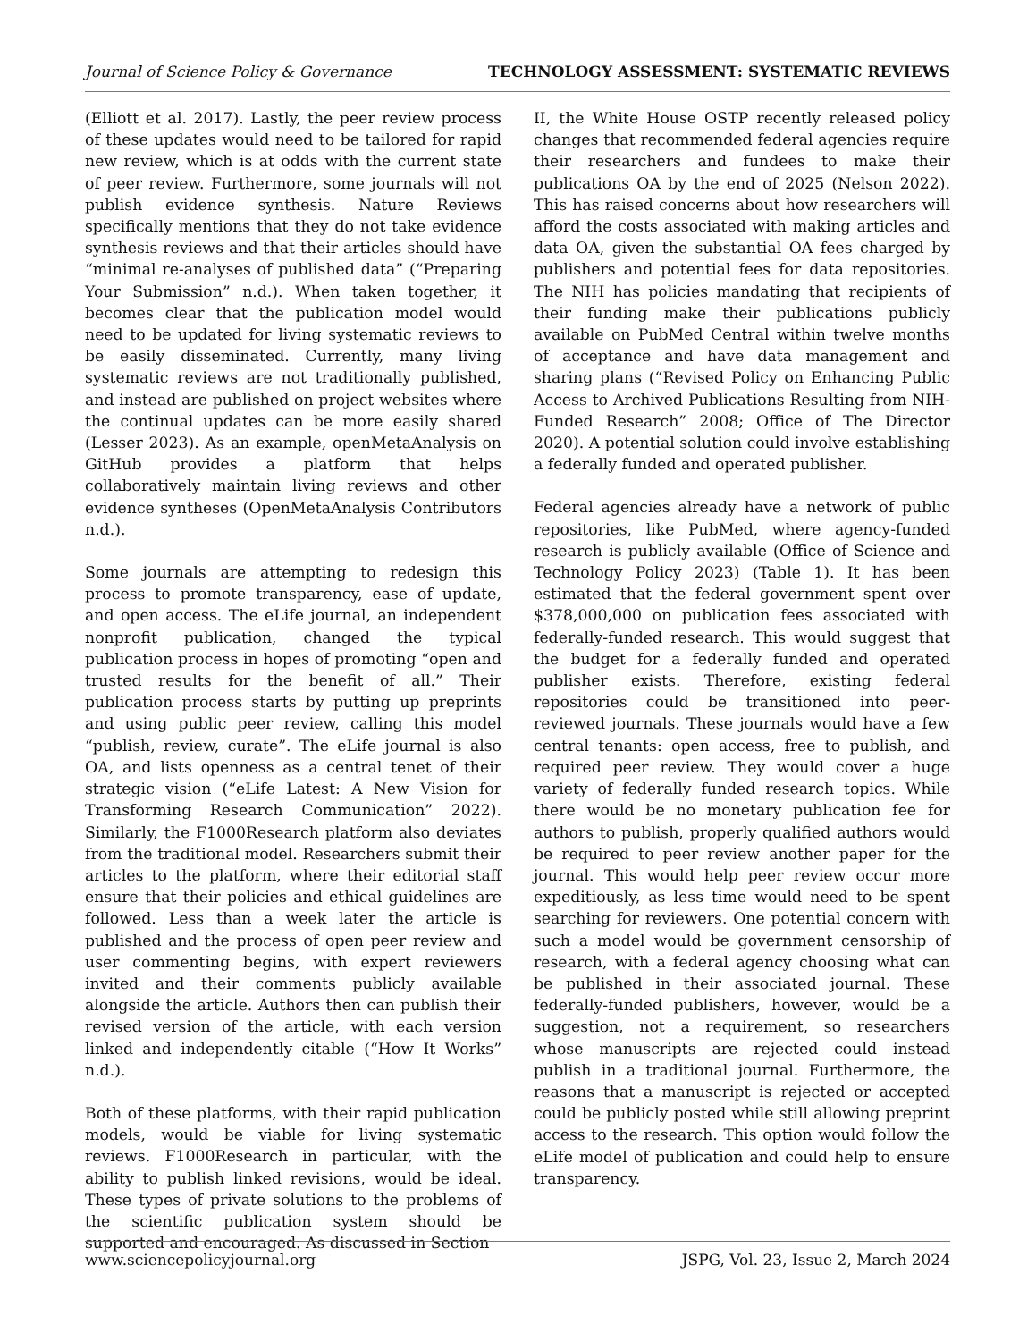Journal of Science Policy & Governance TECHNOLOGY ASSESSMENT: SYSTEMATIC REVIEWS
(Elliott et al. 2017). Lastly, the peer review process of these updates would need to be tailored for rapid new review, which is at odds with the current state of peer review. Furthermore, some journals will not publish evidence synthesis. Nature Reviews specifically mentions that they do not take evidence synthesis reviews and that their articles should have “minimal re-analyses of published data” (“Preparing Your Submission” n.d.). When taken together, it becomes clear that the publication model would need to be updated for living systematic reviews to be easily disseminated. Currently, many living systematic reviews are not traditionally published, and instead are published on project websites where the continual updates can be more easily shared (Lesser 2023). As an example, openMetaAnalysis on GitHub provides a platform that helps collaboratively maintain living reviews and other evidence syntheses (OpenMetaAnalysis Contributors n.d.).
Some journals are attempting to redesign this process to promote transparency, ease of update, and open access. The eLife journal, an independent nonprofit publication, changed the typical publication process in hopes of promoting “open and trusted results for the benefit of all.” Their publication process starts by putting up preprints and using public peer review, calling this model “publish, review, curate”. The eLife journal is also OA, and lists openness as a central tenet of their strategic vision (“eLife Latest: A New Vision for Transforming Research Communication” 2022). Similarly, the F1000Research platform also deviates from the traditional model. Researchers submit their articles to the platform, where their editorial staff ensure that their policies and ethical guidelines are followed. Less than a week later the article is published and the process of open peer review and user commenting begins, with expert reviewers invited and their comments publicly available alongside the article. Authors then can publish their revised version of the article, with each version linked and independently citable (“How It Works” n.d.).
Both of these platforms, with their rapid publication models, would be viable for living systematic reviews. F1000Research in particular, with the ability to publish linked revisions, would be ideal. These types of private solutions to the problems of the scientific publication system should be supported and encouraged. As discussed in Section
II, the White House OSTP recently released policy changes that recommended federal agencies require their researchers and fundees to make their publications OA by the end of 2025 (Nelson 2022). This has raised concerns about how researchers will afford the costs associated with making articles and data OA, given the substantial OA fees charged by publishers and potential fees for data repositories. The NIH has policies mandating that recipients of their funding make their publications publicly available on PubMed Central within twelve months of acceptance and have data management and sharing plans (“Revised Policy on Enhancing Public Access to Archived Publications Resulting from NIH-Funded Research” 2008; Office of The Director 2020). A potential solution could involve establishing a federally funded and operated publisher.
Federal agencies already have a network of public repositories, like PubMed, where agency-funded research is publicly available (Office of Science and Technology Policy 2023) (Table 1). It has been estimated that the federal government spent over $378,000,000 on publication fees associated with federally-funded research. This would suggest that the budget for a federally funded and operated publisher exists. Therefore, existing federal repositories could be transitioned into peer-reviewed journals. These journals would have a few central tenants: open access, free to publish, and required peer review. They would cover a huge variety of federally funded research topics. While there would be no monetary publication fee for authors to publish, properly qualified authors would be required to peer review another paper for the journal. This would help peer review occur more expeditiously, as less time would need to be spent searching for reviewers. One potential concern with such a model would be government censorship of research, with a federal agency choosing what can be published in their associated journal. These federally-funded publishers, however, would be a suggestion, not a requirement, so researchers whose manuscripts are rejected could instead publish in a traditional journal. Furthermore, the reasons that a manuscript is rejected or accepted could be publicly posted while still allowing preprint access to the research. This option would follow the eLife model of publication and could help to ensure transparency.
www.sciencepolicyjournal.org JSPG, Vol. 23, Issue 2, March 2024